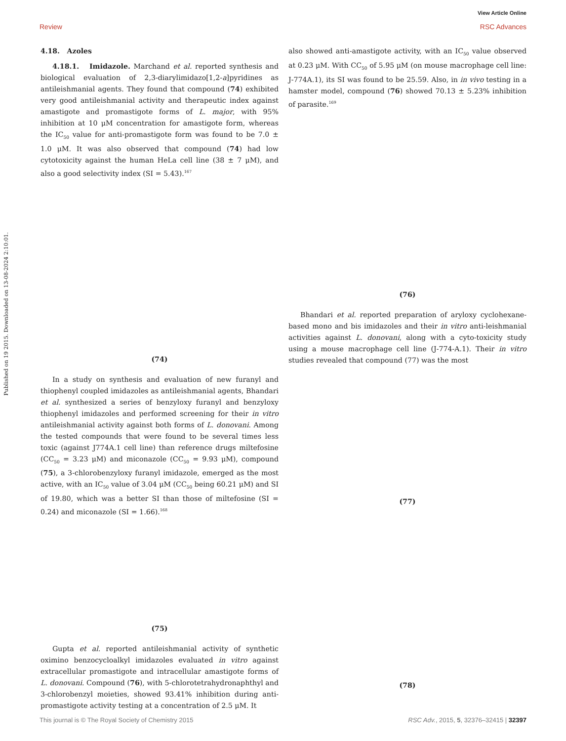View Article Online
Review RSC Advances
Published on 19 2015. Downloaded on 13-08-2024 2:10:01.
4.18. Azoles
4.18.1. Imidazole. Marchand et al. reported synthesis and biological evaluation of 2,3-diarylimidazo[1,2-a]pyridines as antileishmanial agents. They found that compound (74) exhibited very good antileishmanial activity and therapeutic index against amastigote and promastigote forms of L. major, with 95% inhibition at 10 μM concentration for amastigote form, whereas the IC<sub>50</sub> value for anti-promastigote form was found to be 7.0 ± 1.0 μM. It was also observed that compound (74) had low cytotoxicity against the human HeLa cell line (38 ± 7 μM), and also a good selectivity index (SI = 5.43).<sup>167</sup>
(74)
In a study on synthesis and evaluation of new furanyl and thiophenyl coupled imidazoles as antileishmanial agents, Bhandari et al. synthesized a series of benzyloxy furanyl and benzyloxy thiophenyl imidazoles and performed screening for their in vitro antileishmanial activity against both forms of L. donovani. Among the tested compounds that were found to be several times less toxic (against J774A.1 cell line) than reference drugs miltefosine (CC<sub>50</sub> = 3.23 μM) and miconazole (CC<sub>50</sub> = 9.93 μM), compound (75), a 3-chlorobenzyloxy furanyl imidazole, emerged as the most active, with an IC<sub>50</sub> value of 3.04 μM (CC<sub>50</sub> being 60.21 μM) and SI of 19.80, which was a better SI than those of miltefosine (SI = 0.24) and miconazole (SI = 1.66).<sup>168</sup>
(75)
Gupta et al. reported antileishmanial activity of synthetic oximino benzocycloalkyl imidazoles evaluated in vitro against extracellular promastigote and intracellular amastigote forms of L. donovani. Compound (76), with 5-chlorotetrahydronaphthyl and 3-chlorobenzyl moieties, showed 93.41% inhibition during anti-promastigote activity testing at a concentration of 2.5 μM. It
also showed anti-amastigote activity, with an IC<sub>50</sub> value observed at 0.23 μM. With CC<sub>50</sub> of 5.95 μM (on mouse macrophage cell line: J-774A.1), its SI was found to be 25.59. Also, in in vivo testing in a hamster model, compound (76) showed 70.13 ± 5.23% inhibition of parasite.<sup>169</sup>
(76)
Bhandari et al. reported preparation of aryloxy cyclohexane-based mono and bis imidazoles and their in vitro anti-leishmanial activities against L. donovani, along with a cyto-toxicity study using a mouse macrophage cell line (J-774-A.1). Their in vitro studies revealed that compound (77) was the most
(77)
(78)
This journal is © The Royal Society of Chemistry 2015 RSC Adv., 2015, 5, 32376–32415 | 32397